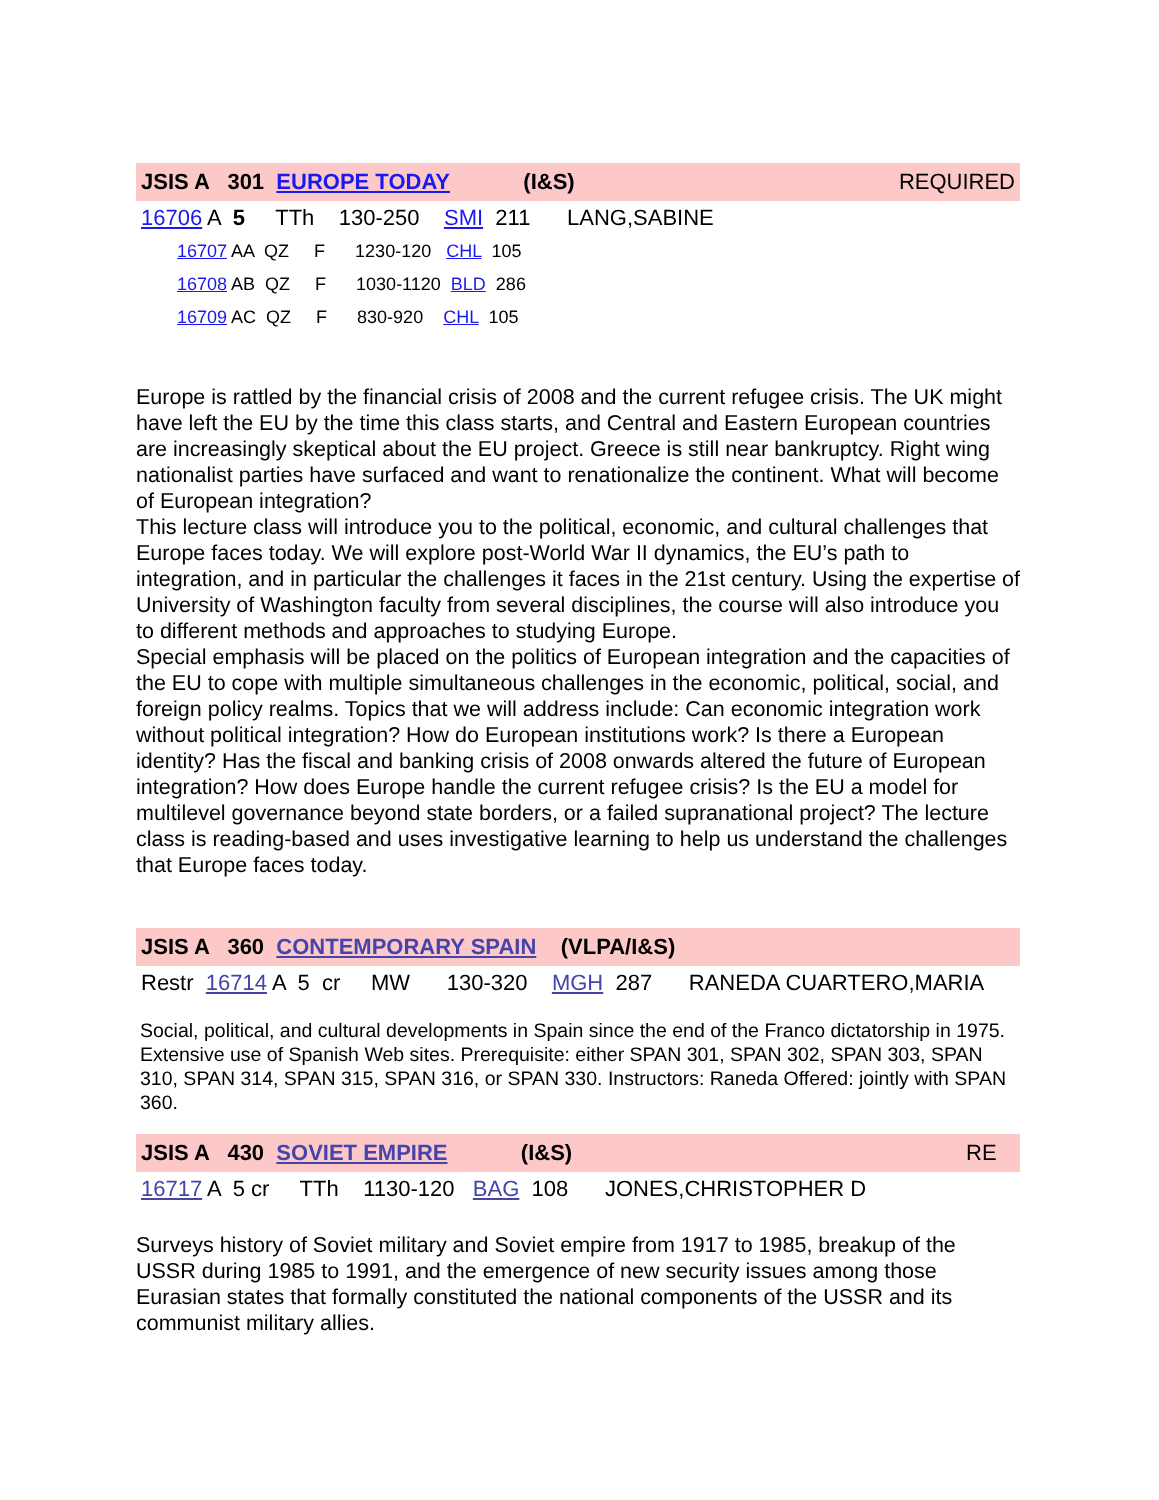JSIS A 301 EUROPE TODAY (I&S) REQUIRED
16706 A 5 TTh 130-250 SMI 211 LANG,SABINE
16707 AA QZ F 1230-120 CHL 105
16708 AB QZ F 1030-1120 BLD 286
16709 AC QZ F 830-920 CHL 105
Europe is rattled by the financial crisis of 2008 and the current refugee crisis. The UK might have left the EU by the time this class starts, and Central and Eastern European countries are increasingly skeptical about the EU project. Greece is still near bankruptcy. Right wing nationalist parties have surfaced and want to renationalize the continent. What will become of European integration?
This lecture class will introduce you to the political, economic, and cultural challenges that Europe faces today. We will explore post-World War II dynamics, the EU’s path to integration, and in particular the challenges it faces in the 21st century. Using the expertise of University of Washington faculty from several disciplines, the course will also introduce you to different methods and approaches to studying Europe.
Special emphasis will be placed on the politics of European integration and the capacities of the EU to cope with multiple simultaneous challenges in the economic, political, social, and foreign policy realms. Topics that we will address include: Can economic integration work without political integration? How do European institutions work? Is there a European identity? Has the fiscal and banking crisis of 2008 onwards altered the future of European integration? How does Europe handle the current refugee crisis? Is the EU a model for multilevel governance beyond state borders, or a failed supranational project? The lecture class is reading-based and uses investigative learning to help us understand the challenges that Europe faces today.
JSIS A 360 CONTEMPORARY SPAIN (VLPA/I&S)
Restr 16714 A 5 cr MW 130-320 MGH 287 RANEDA CUARTERO,MARIA
Social, political, and cultural developments in Spain since the end of the Franco dictatorship in 1975. Extensive use of Spanish Web sites. Prerequisite: either SPAN 301, SPAN 302, SPAN 303, SPAN 310, SPAN 314, SPAN 315, SPAN 316, or SPAN 330. Instructors: Raneda Offered: jointly with SPAN 360.
JSIS A 430 SOVIET EMPIRE (I&S) RE
16717 A 5 cr TTh 1130-120 BAG 108 JONES,CHRISTOPHER D
Surveys history of Soviet military and Soviet empire from 1917 to 1985, breakup of the USSR during 1985 to 1991, and the emergence of new security issues among those Eurasian states that formally constituted the national components of the USSR and its communist military allies.